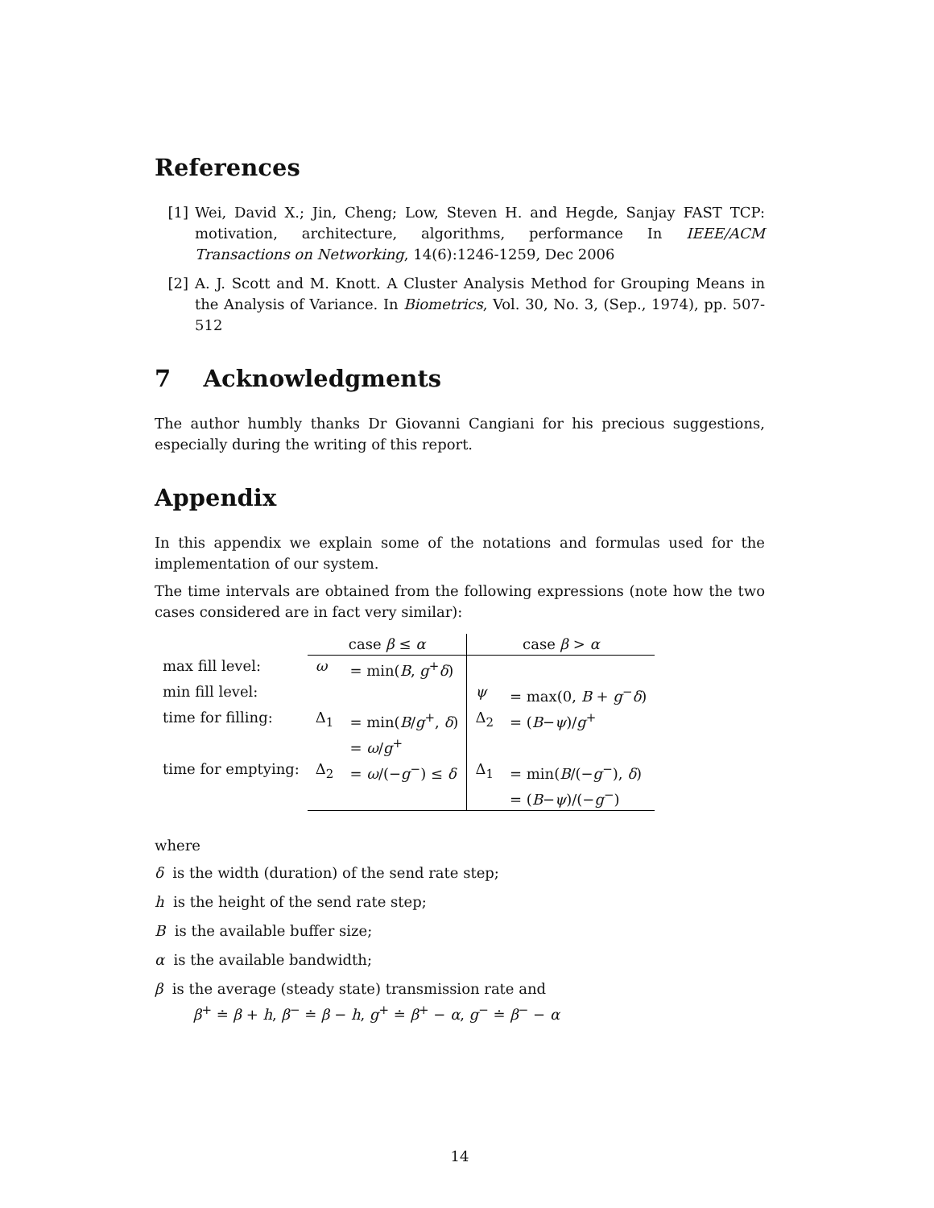References
[1] Wei, David X.; Jin, Cheng; Low, Steven H. and Hegde, Sanjay FAST TCP: motivation, architecture, algorithms, performance In IEEE/ACM Transactions on Networking, 14(6):1246-1259, Dec 2006
[2] A. J. Scott and M. Knott. A Cluster Analysis Method for Grouping Means in the Analysis of Variance. In Biometrics, Vol. 30, No. 3, (Sep., 1974), pp. 507-512
7 Acknowledgments
The author humbly thanks Dr Giovanni Cangiani for his precious suggestions, especially during the writing of this report.
Appendix
In this appendix we explain some of the notations and formulas used for the implementation of our system.
The time intervals are obtained from the following expressions (note how the two cases considered are in fact very similar):
| | case β ≤ α | | case β > α | |
| max fill level: | ω | = min( B , g<sup>+</sup> δ ) | | |
| min fill level: | | | ψ | = max(0, B + g<sup>−</sup> δ ) |
| time for filling: | Δ<sub>1</sub> | = min( B / g<sup>+</sup>, δ ) = ω / g<sup>+</sup> | Δ<sub>2</sub> | = ( B − ψ )/ g<sup>+</sup> |
| time for emptying: | Δ<sub>2</sub> | = ω /(− g<sup>−</sup>) ≤ δ | Δ<sub>1</sub> | = min( B /(− g<sup>−</sup>), δ ) = ( B − ψ )/(− g<sup>−</sup>) |
where
δ is the width (duration) of the send rate step;
h is the height of the send rate step;
B is the available buffer size;
α is the available bandwidth;
β is the average (steady state) transmission rate and
β<sup>+</sup> ≐ β + h, β<sup>−</sup> ≐ β − h, g<sup>+</sup> ≐ β<sup>+</sup> − α, g<sup>−</sup> ≐ β<sup>−</sup> − α
14